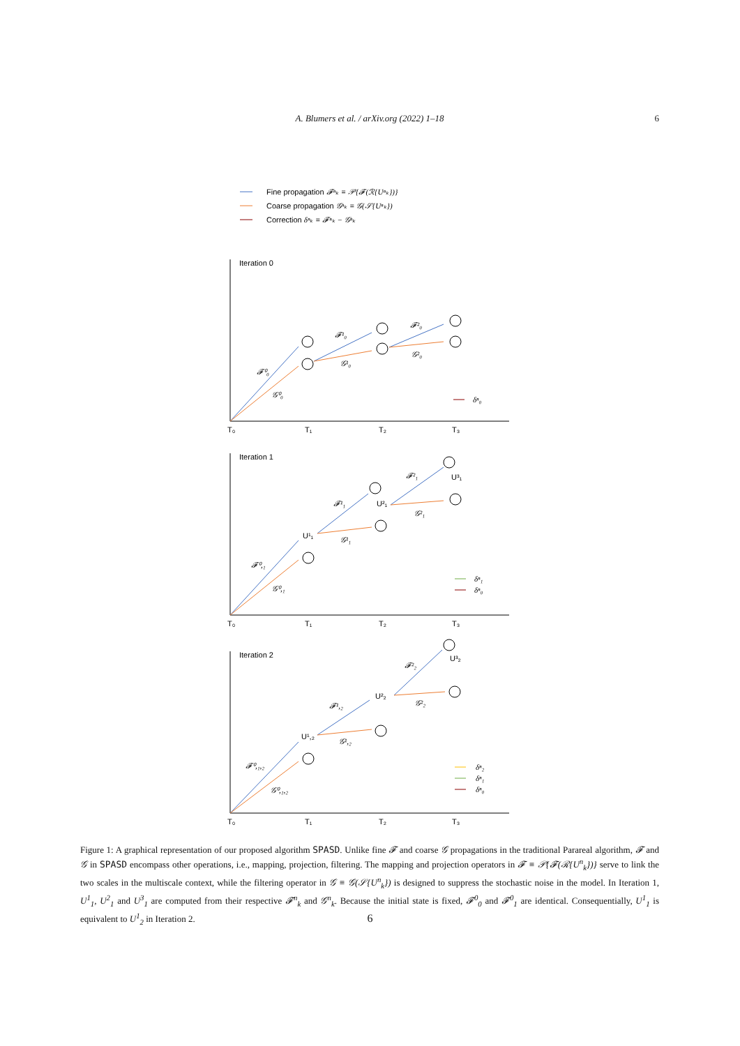A. Blumers et al. / arXiv.org (2022) 1–18
6
Fine propagation 𝓕ⁿₖ ≡ 𝒫{𝓕(ℛ{Uⁿₖ})}
Coarse propagation 𝒢ⁿₖ ≡ 𝒢(𝒮{Uⁿₖ})
Correction δⁿₖ ≡ 𝓕ⁿₖ − 𝒢ⁿₖ
Iteration 0
𝓕⁰₀
𝒢⁰₀
𝓕¹₀
𝒢¹₀
𝓕²₀
𝒢²₀
δⁿ₀
T₀
T₁
T₂
T₃
Iteration 1
U¹₁
U²₁
U³₁
𝓕⁰,₁
𝒢⁰,₁
𝓕¹₁
𝒢¹₁
𝓕²₁
𝒢²₁
δⁿ₁
δⁿ₀
T₀
T₁
T₂
T₃
Iteration 2
U¹,₂
U²₂
U³₂
𝓕⁰,₁,₂
𝒢⁰,₁,₂
𝓕¹,₂
𝒢¹,₂
𝓕²₂
𝒢²₂
δⁿ₂
δⁿ₁
δⁿ₀
T₀
T₁
T₂
T₃
Figure 1: A graphical representation of our proposed algorithm SPASD. Unlike fine 𝓕 and coarse 𝒢 propagations in the traditional Parareal algorithm, 𝓕 and 𝒢 in SPASD encompass other operations, i.e., mapping, projection, filtering. The mapping and projection operators in 𝓕 ≡ 𝒫{𝓕(ℛ{U<sup>n</sup><sub>k</sub>})} serve to link the two scales in the multiscale context, while the filtering operator in 𝒢 ≡ 𝒢(𝒮{U<sup>n</sup><sub>k</sub>}) is designed to suppress the stochastic noise in the model. In Iteration 1, U<sup>1</sup><sub>1</sub>, U<sup>2</sup><sub>1</sub> and U<sup>3</sup><sub>1</sub> are computed from their respective 𝓕<sup>n</sup><sub>k</sub> and 𝒢<sup>n</sup><sub>k</sub>. Because the initial state is fixed, 𝓕<sup>0</sup><sub>0</sub> and 𝓕<sup>0</sup><sub>1</sub> are identical. Consequentially, U<sup>1</sup><sub>1</sub> is equivalent to U<sup>1</sup><sub>2</sub> in Iteration 2.
6